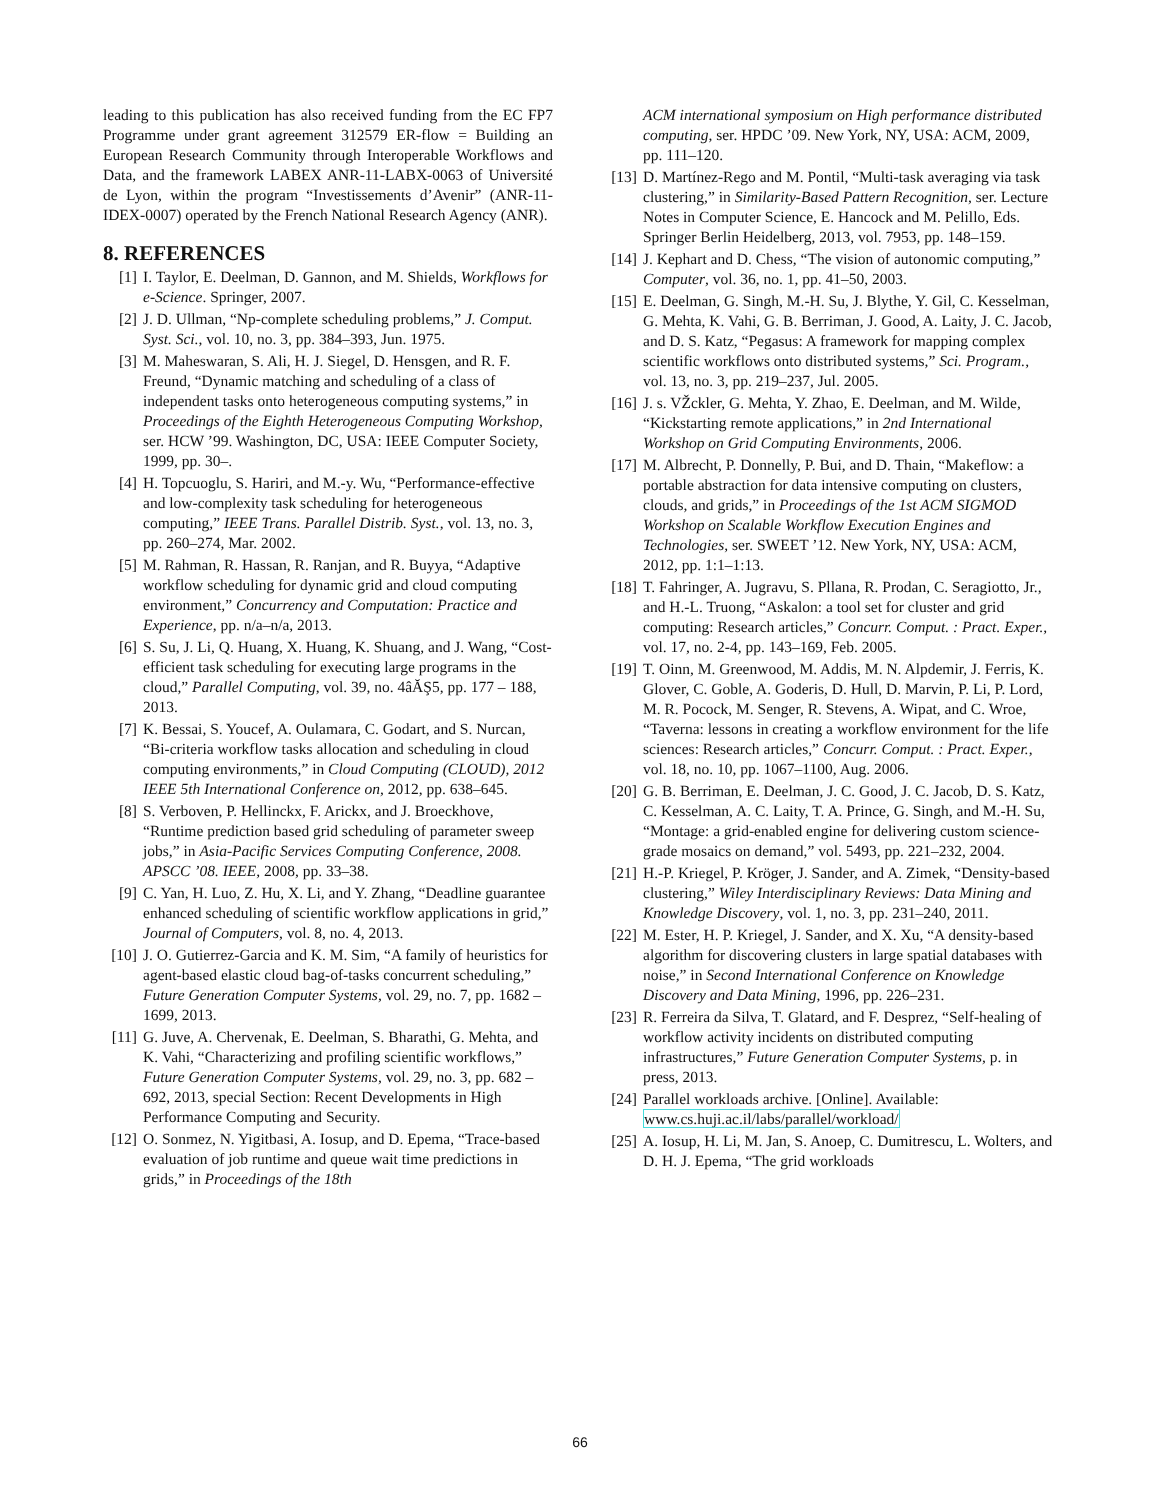leading to this publication has also received funding from the EC FP7 Programme under grant agreement 312579 ER-flow = Building an European Research Community through Interoperable Workflows and Data, and the framework LABEX ANR-11-LABX-0063 of Université de Lyon, within the program “Investissements d’Avenir” (ANR-11-IDEX-0007) operated by the French National Research Agency (ANR).
8. REFERENCES
[1] I. Taylor, E. Deelman, D. Gannon, and M. Shields, Workflows for e-Science. Springer, 2007.
[2] J. D. Ullman, “Np-complete scheduling problems,” J. Comput. Syst. Sci., vol. 10, no. 3, pp. 384–393, Jun. 1975.
[3] M. Maheswaran, S. Ali, H. J. Siegel, D. Hensgen, and R. F. Freund, “Dynamic matching and scheduling of a class of independent tasks onto heterogeneous computing systems,” in Proceedings of the Eighth Heterogeneous Computing Workshop, ser. HCW ’99. Washington, DC, USA: IEEE Computer Society, 1999, pp. 30–.
[4] H. Topcuoglu, S. Hariri, and M.-y. Wu, “Performance-effective and low-complexity task scheduling for heterogeneous computing,” IEEE Trans. Parallel Distrib. Syst., vol. 13, no. 3, pp. 260–274, Mar. 2002.
[5] M. Rahman, R. Hassan, R. Ranjan, and R. Buyya, “Adaptive workflow scheduling for dynamic grid and cloud computing environment,” Concurrency and Computation: Practice and Experience, pp. n/a–n/a, 2013.
[6] S. Su, J. Li, Q. Huang, X. Huang, K. Shuang, and J. Wang, “Cost-efficient task scheduling for executing large programs in the cloud,” Parallel Computing, vol. 39, no. 4âĂŞ5, pp. 177 – 188, 2013.
[7] K. Bessai, S. Youcef, A. Oulamara, C. Godart, and S. Nurcan, “Bi-criteria workflow tasks allocation and scheduling in cloud computing environments,” in Cloud Computing (CLOUD), 2012 IEEE 5th International Conference on, 2012, pp. 638–645.
[8] S. Verboven, P. Hellinckx, F. Arickx, and J. Broeckhove, “Runtime prediction based grid scheduling of parameter sweep jobs,” in Asia-Pacific Services Computing Conference, 2008. APSCC ’08. IEEE, 2008, pp. 33–38.
[9] C. Yan, H. Luo, Z. Hu, X. Li, and Y. Zhang, “Deadline guarantee enhanced scheduling of scientific workflow applications in grid,” Journal of Computers, vol. 8, no. 4, 2013.
[10] J. O. Gutierrez-Garcia and K. M. Sim, “A family of heuristics for agent-based elastic cloud bag-of-tasks concurrent scheduling,” Future Generation Computer Systems, vol. 29, no. 7, pp. 1682 – 1699, 2013.
[11] G. Juve, A. Chervenak, E. Deelman, S. Bharathi, G. Mehta, and K. Vahi, “Characterizing and profiling scientific workflows,” Future Generation Computer Systems, vol. 29, no. 3, pp. 682 – 692, 2013, special Section: Recent Developments in High Performance Computing and Security.
[12] O. Sonmez, N. Yigitbasi, A. Iosup, and D. Epema, “Trace-based evaluation of job runtime and queue wait time predictions in grids,” in Proceedings of the 18th
ACM international symposium on High performance distributed computing, ser. HPDC ’09. New York, NY, USA: ACM, 2009, pp. 111–120.
[13] D. Martínez-Rego and M. Pontil, “Multi-task averaging via task clustering,” in Similarity-Based Pattern Recognition, ser. Lecture Notes in Computer Science, E. Hancock and M. Pelillo, Eds. Springer Berlin Heidelberg, 2013, vol. 7953, pp. 148–159.
[14] J. Kephart and D. Chess, “The vision of autonomic computing,” Computer, vol. 36, no. 1, pp. 41–50, 2003.
[15] E. Deelman, G. Singh, M.-H. Su, J. Blythe, Y. Gil, C. Kesselman, G. Mehta, K. Vahi, G. B. Berriman, J. Good, A. Laity, J. C. Jacob, and D. S. Katz, “Pegasus: A framework for mapping complex scientific workflows onto distributed systems,” Sci. Program., vol. 13, no. 3, pp. 219–237, Jul. 2005.
[16] J. s. VŽckler, G. Mehta, Y. Zhao, E. Deelman, and M. Wilde, “Kickstarting remote applications,” in 2nd International Workshop on Grid Computing Environments, 2006.
[17] M. Albrecht, P. Donnelly, P. Bui, and D. Thain, “Makeflow: a portable abstraction for data intensive computing on clusters, clouds, and grids,” in Proceedings of the 1st ACM SIGMOD Workshop on Scalable Workflow Execution Engines and Technologies, ser. SWEET ’12. New York, NY, USA: ACM, 2012, pp. 1:1–1:13.
[18] T. Fahringer, A. Jugravu, S. Pllana, R. Prodan, C. Seragiotto, Jr., and H.-L. Truong, “Askalon: a tool set for cluster and grid computing: Research articles,” Concurr. Comput. : Pract. Exper., vol. 17, no. 2-4, pp. 143–169, Feb. 2005.
[19] T. Oinn, M. Greenwood, M. Addis, M. N. Alpdemir, J. Ferris, K. Glover, C. Goble, A. Goderis, D. Hull, D. Marvin, P. Li, P. Lord, M. R. Pocock, M. Senger, R. Stevens, A. Wipat, and C. Wroe, “Taverna: lessons in creating a workflow environment for the life sciences: Research articles,” Concurr. Comput. : Pract. Exper., vol. 18, no. 10, pp. 1067–1100, Aug. 2006.
[20] G. B. Berriman, E. Deelman, J. C. Good, J. C. Jacob, D. S. Katz, C. Kesselman, A. C. Laity, T. A. Prince, G. Singh, and M.-H. Su, “Montage: a grid-enabled engine for delivering custom science-grade mosaics on demand,” vol. 5493, pp. 221–232, 2004.
[21] H.-P. Kriegel, P. Kröger, J. Sander, and A. Zimek, “Density-based clustering,” Wiley Interdisciplinary Reviews: Data Mining and Knowledge Discovery, vol. 1, no. 3, pp. 231–240, 2011.
[22] M. Ester, H. P. Kriegel, J. Sander, and X. Xu, “A density-based algorithm for discovering clusters in large spatial databases with noise,” in Second International Conference on Knowledge Discovery and Data Mining, 1996, pp. 226–231.
[23] R. Ferreira da Silva, T. Glatard, and F. Desprez, “Self-healing of workflow activity incidents on distributed computing infrastructures,” Future Generation Computer Systems, p. in press, 2013.
[24] Parallel workloads archive. [Online]. Available: www.cs.huji.ac.il/labs/parallel/workload/
[25] A. Iosup, H. Li, M. Jan, S. Anoep, C. Dumitrescu, L. Wolters, and D. H. J. Epema, “The grid workloads
66